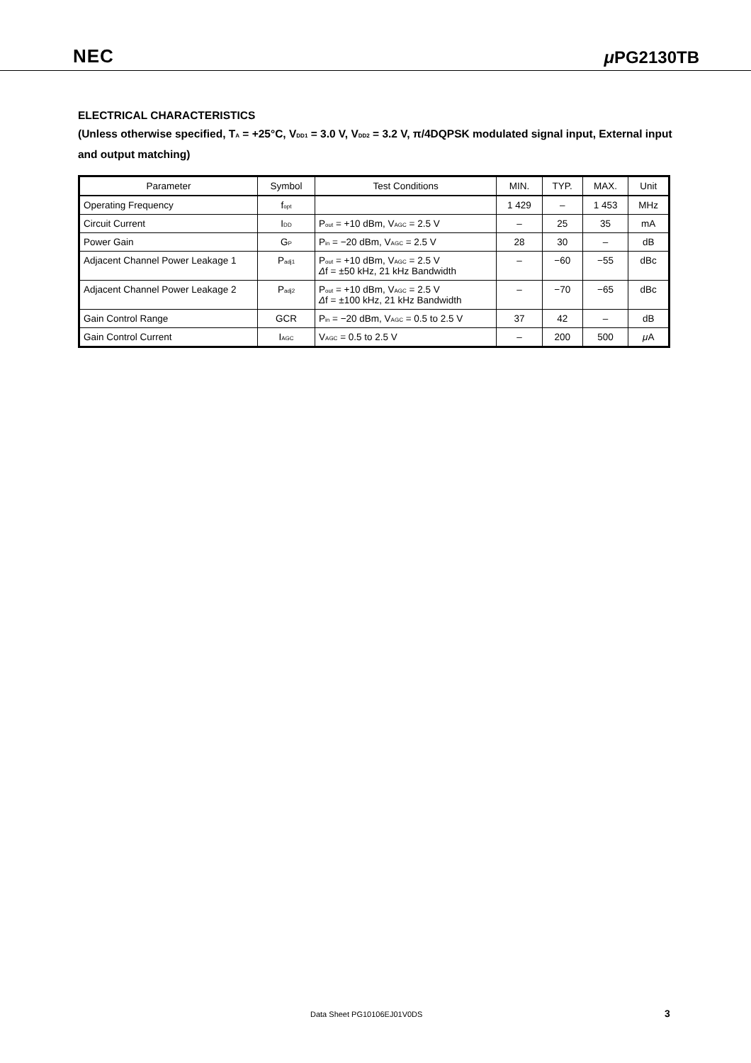NEC μ PG2130TB
ELECTRICAL CHARACTERISTICS
(Unless otherwise specified, T<sub>A</sub> = +25°C, V<sub>DD1</sub> = 3.0 V, V<sub>DD2</sub> = 3.2 V, π/4DQPSK modulated signal input, External input and output matching)
| Parameter | Symbol | Test Conditions | MIN. | TYP. | MAX. | Unit |
| --- | --- | --- | --- | --- | --- | --- |
| Operating Frequency | f<sub>opt</sub> | | 1 429 | – | 1 453 | MHz |
| Circuit Current | I<sub>DD</sub> | P<sub>out</sub> = +10 dBm, V<sub>AGC</sub> = 2.5 V | – | 25 | 35 | mA |
| Power Gain | G<sub>P</sub> | P<sub>in</sub> = −20 dBm, V<sub>AGC</sub> = 2.5 V | 28 | 30 | – | dB |
| Adjacent Channel Power Leakage 1 | P<sub>adj1</sub> | P<sub>out</sub> = +10 dBm, V<sub>AGC</sub> = 2.5 V Δ f = ±50 kHz, 21 kHz Bandwidth | – | −60 | −55 | dBc |
| Adjacent Channel Power Leakage 2 | P<sub>adj2</sub> | P<sub>out</sub> = +10 dBm, V<sub>AGC</sub> = 2.5 V Δ f = ±100 kHz, 21 kHz Bandwidth | – | −70 | −65 | dBc |
| Gain Control Range | GCR | P<sub>in</sub> = −20 dBm, V<sub>AGC</sub> = 0.5 to 2.5 V | 37 | 42 | – | dB |
| Gain Control Current | I<sub>AGC</sub> | V<sub>AGC</sub> = 0.5 to 2.5 V | – | 200 | 500 | μ A |
Data Sheet PG10106EJ01V0DS 3